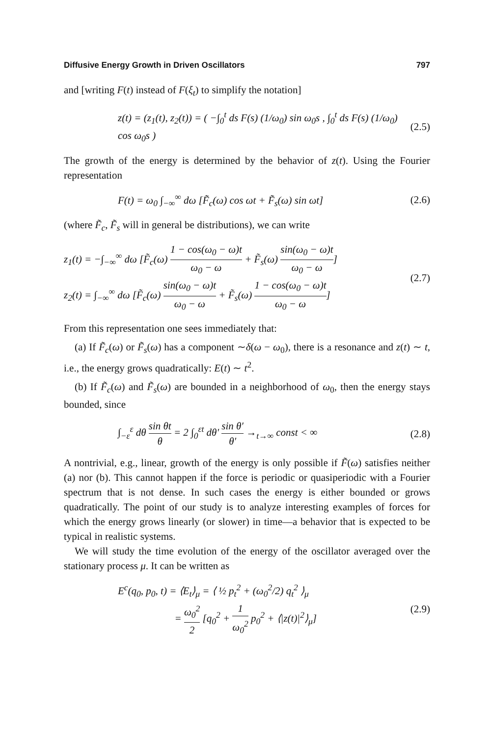Diffusive Energy Growth in Driven Oscillators 797
and [writing F(t) instead of F(ξ<sub>t</sub>) to simplify the notation]
z(t) = (z<sub>1</sub>(t), z<sub>2</sub>(t)) = ( −∫<sub>0</sub><sup>t</sup> ds F(s) (1/ω<sub>0</sub>) sin ω<sub>0</sub>s , ∫<sub>0</sub><sup>t</sup> ds F(s) (1/ω<sub>0</sub>) cos ω<sub>0</sub>s )
(2.5)
The growth of the energy is determined by the behavior of z(t). Using the Fourier representation
F(t) = ω<sub>0</sub> ∫<sub>−∞</sub><sup>∞</sup> dω [F̃<sub>c</sub>(ω) cos ωt + F̃<sub>s</sub>(ω) sin ωt]
(2.6)
(where F̃<sub>c</sub>, F̃<sub>s</sub> will in general be distributions), we can write
z<sub>1</sub>(t) = −∫<sub>−∞</sub><sup>∞</sup> dω [F̃<sub>c</sub>(ω) 1 − cos(ω<sub>0</sub> − ω)t ω<sub>0</sub> − ω + F̃<sub>s</sub>(ω) sin(ω<sub>0</sub> − ω)t ω<sub>0</sub> − ω]
z<sub>2</sub>(t) = ∫<sub>−∞</sub><sup>∞</sup> dω [F̃<sub>c</sub>(ω) sin(ω<sub>0</sub> − ω)t ω<sub>0</sub> − ω + F̃<sub>s</sub>(ω) 1 − cos(ω<sub>0</sub> − ω)t ω<sub>0</sub> − ω]
(2.7)
From this representation one sees immediately that:
(a) If F̃<sub>c</sub>(ω) or F̃<sub>s</sub>(ω) has a component ∼δ(ω − ω<sub>0</sub>), there is a resonance and z(t) ∼ t, i.e., the energy grows quadratically: E(t) ∼ t<sup>2</sup>.
(b) If F̃<sub>c</sub>(ω) and F̃<sub>s</sub>(ω) are bounded in a neighborhood of ω<sub>0</sub>, then the energy stays bounded, since
∫<sub>−ε</sub><sup>ε</sup> dθ sin θt θ = 2 ∫<sub>0</sub><sup>εt</sup> dθ′ sin θ′ θ′ →<sub>t→∞</sub> const < ∞
(2.8)
A nontrivial, e.g., linear, growth of the energy is only possible if F̃(ω) satisfies neither (a) nor (b). This cannot happen if the force is periodic or quasiperiodic with a Fourier spectrum that is not dense. In such cases the energy is either bounded or grows quadratically. The point of our study is to analyze interesting examples of forces for which the energy grows linearly (or slower) in time—a behavior that is expected to be typical in realistic systems.
We will study the time evolution of the energy of the oscillator averaged over the stationary process μ. It can be written as
E<sup>c</sup>(q<sub>0</sub>, p<sub>0</sub>, t) = ⟨E<sub>t</sub>⟩<sub>μ</sub> = ⟨ ½ p<sub>t</sub><sup>2</sup> + (ω<sub>0</sub><sup>2</sup>/2) q<sub>t</sub><sup>2</sup> ⟩<sub>μ</sub>
= ω<sub>0</sub><sup>2</sup> 2 [q<sub>0</sub><sup>2</sup> + 1 ω<sub>0</sub><sup>2</sup> p<sub>0</sub><sup>2</sup> + ⟨|z(t)|<sup>2</sup>⟩<sub>μ</sub>]
(2.9)